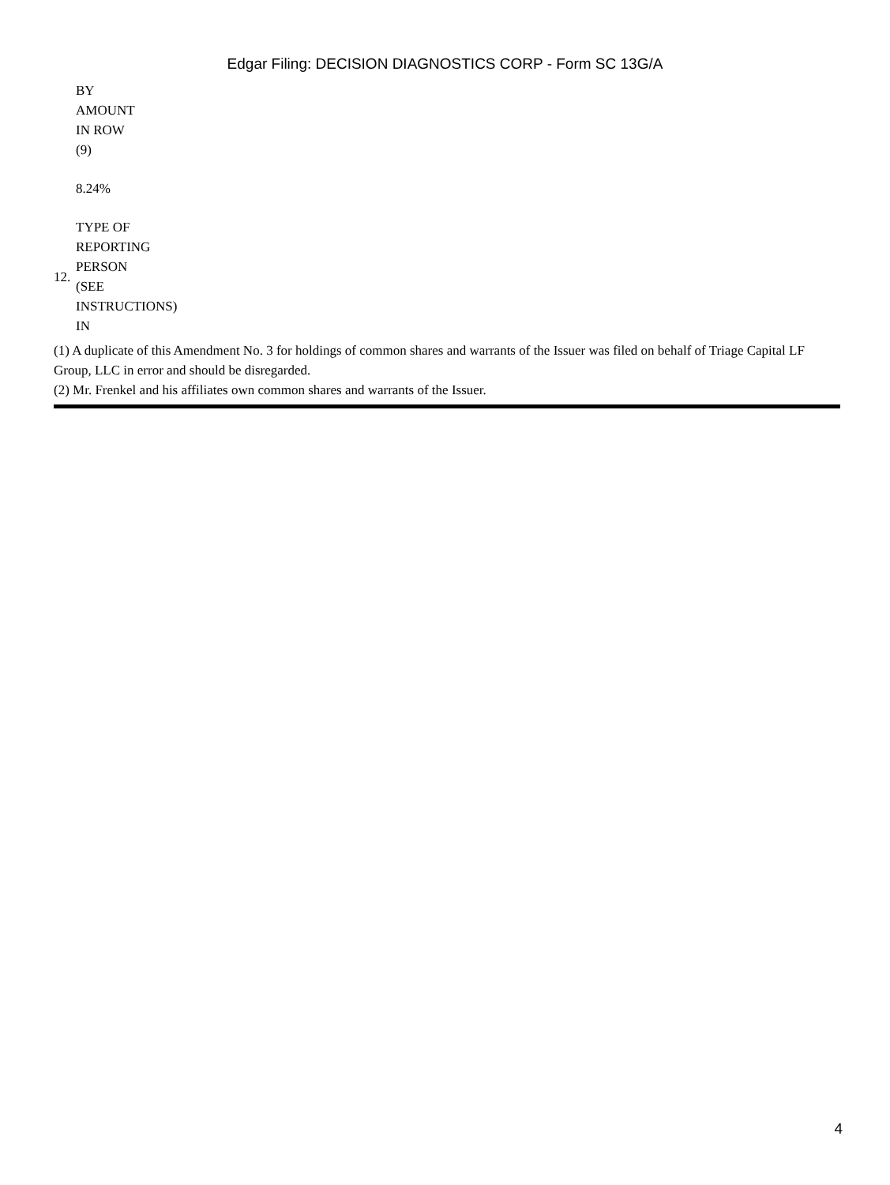Edgar Filing: DECISION DIAGNOSTICS CORP - Form SC 13G/A
| | BY AMOUNT IN ROW (9) 8.24% |
| 12. | TYPE OF REPORTING PERSON (SEE INSTRUCTIONS) IN |
(1) A duplicate of this Amendment No. 3 for holdings of common shares and warrants of the Issuer was filed on behalf of Triage Capital LF Group, LLC in error and should be disregarded.
(2) Mr. Frenkel and his affiliates own common shares and warrants of the Issuer.
4